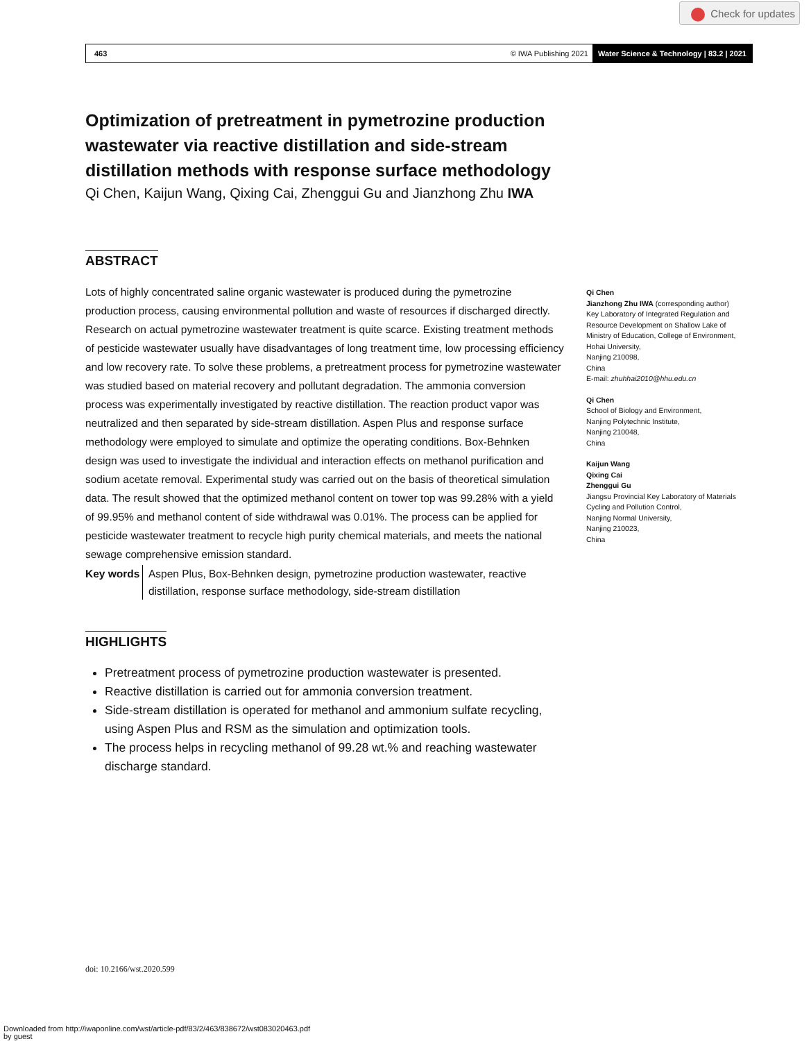Check for updates
463 © IWA Publishing 2021
Water Science & Technology | 83.2 | 2021
Optimization of pretreatment in pymetrozine production wastewater via reactive distillation and side-stream distillation methods with response surface methodology
Qi Chen, Kaijun Wang, Qixing Cai, Zhenggui Gu and Jianzhong Zhu IWA
ABSTRACT
Lots of highly concentrated saline organic wastewater is produced during the pymetrozine production process, causing environmental pollution and waste of resources if discharged directly. Research on actual pymetrozine wastewater treatment is quite scarce. Existing treatment methods of pesticide wastewater usually have disadvantages of long treatment time, low processing efficiency and low recovery rate. To solve these problems, a pretreatment process for pymetrozine wastewater was studied based on material recovery and pollutant degradation. The ammonia conversion process was experimentally investigated by reactive distillation. The reaction product vapor was neutralized and then separated by side-stream distillation. Aspen Plus and response surface methodology were employed to simulate and optimize the operating conditions. Box-Behnken design was used to investigate the individual and interaction effects on methanol purification and sodium acetate removal. Experimental study was carried out on the basis of theoretical simulation data. The result showed that the optimized methanol content on tower top was 99.28% with a yield of 99.95% and methanol content of side withdrawal was 0.01%. The process can be applied for pesticide wastewater treatment to recycle high purity chemical materials, and meets the national sewage comprehensive emission standard.
Key words Aspen Plus, Box-Behnken design, pymetrozine production wastewater, reactive distillation, response surface methodology, side-stream distillation
HIGHLIGHTS
Pretreatment process of pymetrozine production wastewater is presented.
Reactive distillation is carried out for ammonia conversion treatment.
Side-stream distillation is operated for methanol and ammonium sulfate recycling, using Aspen Plus and RSM as the simulation and optimization tools.
The process helps in recycling methanol of 99.28 wt.% and reaching wastewater discharge standard.
Qi Chen
Jianzhong Zhu IWA (corresponding author)
Key Laboratory of Integrated Regulation and Resource Development on Shallow Lake of Ministry of Education, College of Environment, Hohai University,
Nanjing 210098,
China
E-mail: zhuhhai2010@hhu.edu.cn
Qi Chen
School of Biology and Environment,
Nanjing Polytechnic Institute,
Nanjing 210048,
China
Kaijun Wang
Qixing Cai
Zhenggui Gu
Jiangsu Provincial Key Laboratory of Materials Cycling and Pollution Control,
Nanjing Normal University,
Nanjing 210023,
China
doi: 10.2166/wst.2020.599
Downloaded from http://iwaponline.com/wst/article-pdf/83/2/463/838672/wst083020463.pdf
by guest